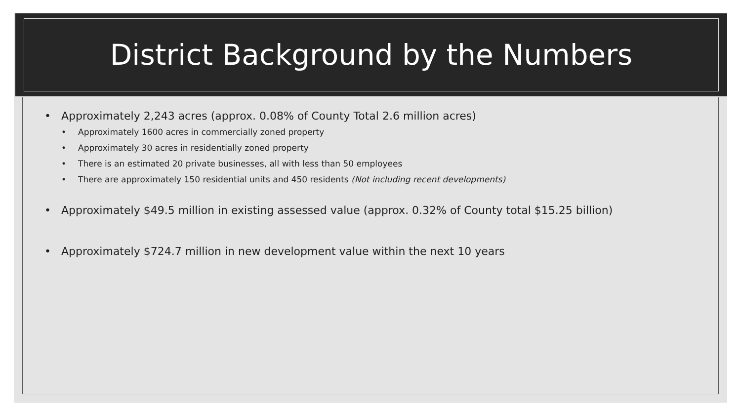District Background by the Numbers
• Approximately 2,243 acres (approx. 0.08% of County Total 2.6 million acres)
• Approximately 1600 acres in commercially zoned property
• Approximately 30 acres in residentially zoned property
• There is an estimated 20 private businesses, all with less than 50 employees
• There are approximately 150 residential units and 450 residents (Not including recent developments)
• Approximately $49.5 million in existing assessed value (approx. 0.32% of County total $15.25 billion)
• Approximately $724.7 million in new development value within the next 10 years